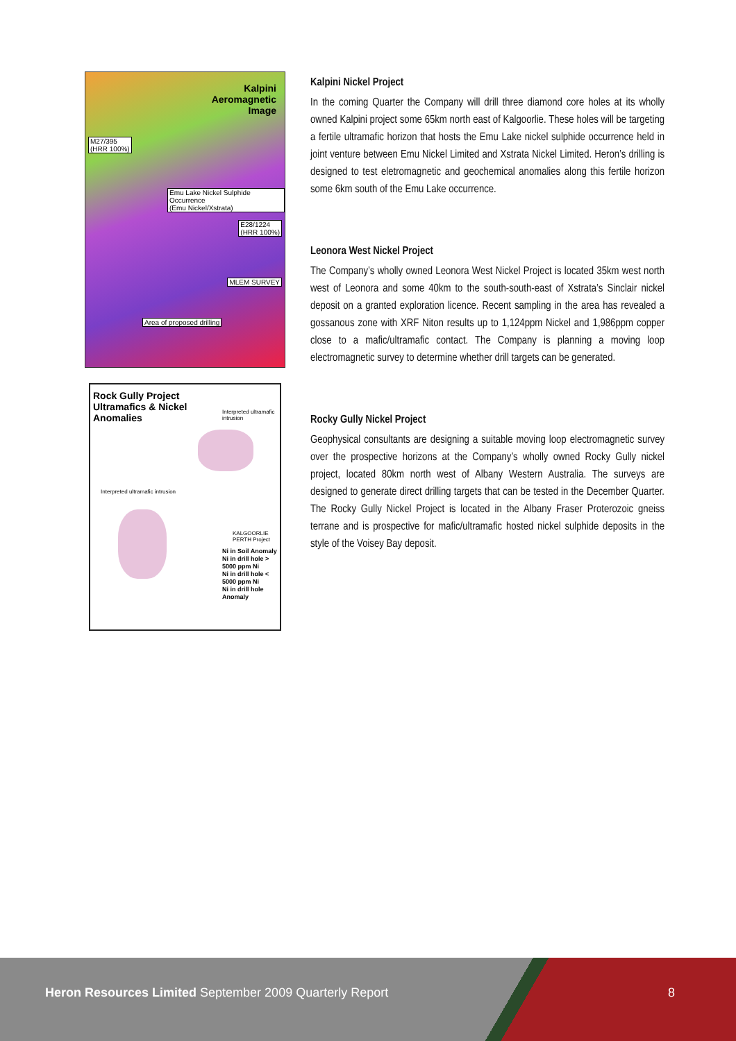Kalpini
Aeromagnetic
Image
M27/395
(HRR 100%)
Emu Lake Nickel Sulphide Occurrence
(Emu Nickel/Xstrata)
E28/1224
(HRR 100%)
MLEM SURVEY
Area of proposed drilling
Rock Gully Project
Ultramafics & Nickel
Anomalies
Interpreted ultramafic intrusion
Interpreted ultramafic intrusion
Ni in Soil Anomaly
Ni in drill hole > 5000 ppm Ni
Ni in drill hole < 5000 ppm Ni
Ni in drill hole Anomaly
KALGOORLIE PERTH Project
Kalpini Nickel Project
In the coming Quarter the Company will drill three diamond core holes at its wholly owned Kalpini project some 65km north east of Kalgoorlie. These holes will be targeting a fertile ultramafic horizon that hosts the Emu Lake nickel sulphide occurrence held in joint venture between Emu Nickel Limited and Xstrata Nickel Limited. Heron’s drilling is designed to test eletromagnetic and geochemical anomalies along this fertile horizon some 6km south of the Emu Lake occurrence.
Leonora West Nickel Project
The Company’s wholly owned Leonora West Nickel Project is located 35km west north west of Leonora and some 40km to the south-south-east of Xstrata’s Sinclair nickel deposit on a granted exploration licence. Recent sampling in the area has revealed a gossanous zone with XRF Niton results up to 1,124ppm Nickel and 1,986ppm copper close to a mafic/ultramafic contact. The Company is planning a moving loop electromagnetic survey to determine whether drill targets can be generated.
Rocky Gully Nickel Project
Geophysical consultants are designing a suitable moving loop electromagnetic survey over the prospective horizons at the Company’s wholly owned Rocky Gully nickel project, located 80km north west of Albany Western Australia. The surveys are designed to generate direct drilling targets that can be tested in the December Quarter. The Rocky Gully Nickel Project is located in the Albany Fraser Proterozoic gneiss terrane and is prospective for mafic/ultramafic hosted nickel sulphide deposits in the style of the Voisey Bay deposit.
Heron Resources Limited September 2009 Quarterly Report 8